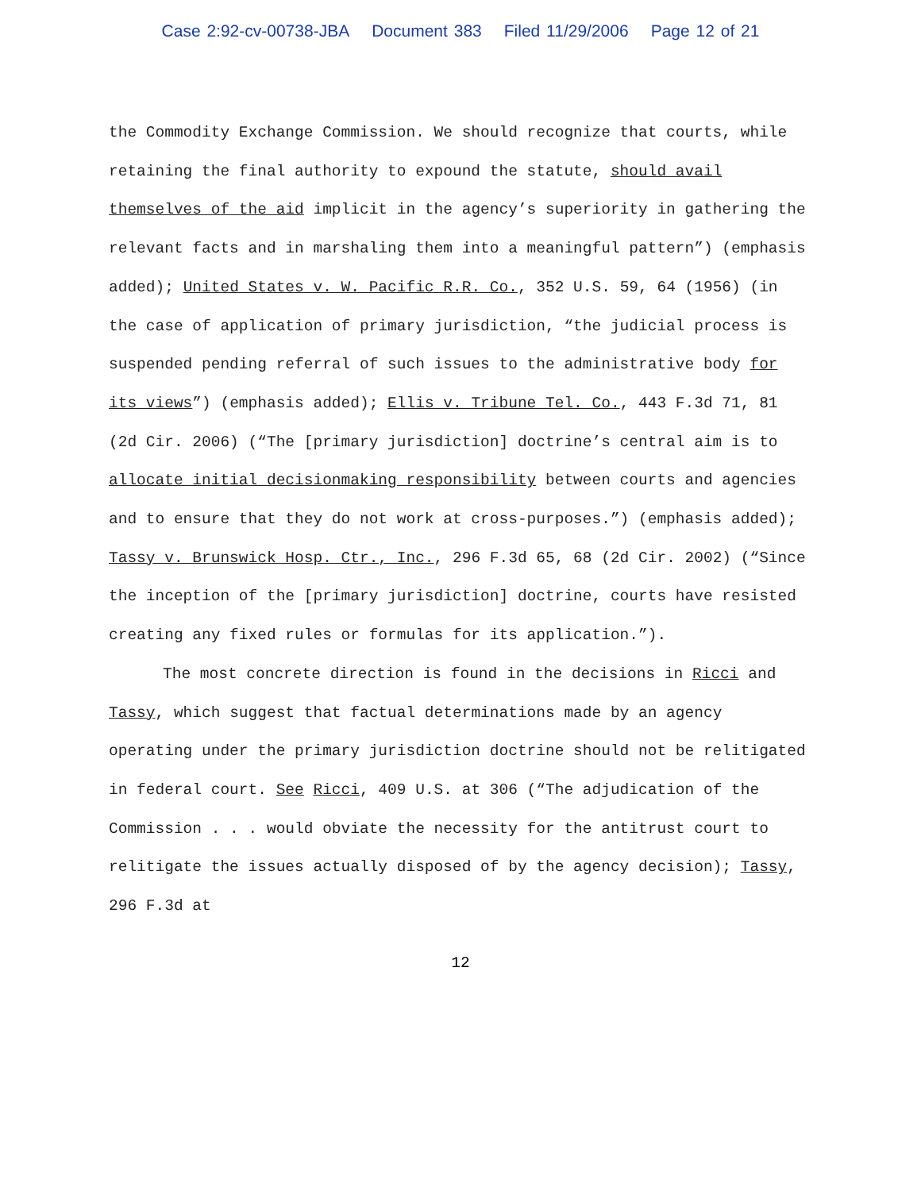Case 2:92-cv-00738-JBA Document 383 Filed 11/29/2006 Page 12 of 21
the Commodity Exchange Commission. We should recognize that courts, while retaining the final authority to expound the statute, should avail themselves of the aid implicit in the agency’s superiority in gathering the relevant facts and in marshaling them into a meaningful pattern”) (emphasis added); United States v. W. Pacific R.R. Co., 352 U.S. 59, 64 (1956) (in the case of application of primary jurisdiction, “the judicial process is suspended pending referral of such issues to the administrative body for its views”) (emphasis added); Ellis v. Tribune Tel. Co., 443 F.3d 71, 81 (2d Cir. 2006) (“The [primary jurisdiction] doctrine’s central aim is to allocate initial decisionmaking responsibility between courts and agencies and to ensure that they do not work at cross-purposes.”) (emphasis added); Tassy v. Brunswick Hosp. Ctr., Inc., 296 F.3d 65, 68 (2d Cir. 2002) (“Since the inception of the [primary jurisdiction] doctrine, courts have resisted creating any fixed rules or formulas for its application.”).
The most concrete direction is found in the decisions in Ricci and Tassy, which suggest that factual determinations made by an agency operating under the primary jurisdiction doctrine should not be relitigated in federal court. See Ricci, 409 U.S. at 306 (“The adjudication of the Commission . . . would obviate the necessity for the antitrust court to relitigate the issues actually disposed of by the agency decision); Tassy, 296 F.3d at
12